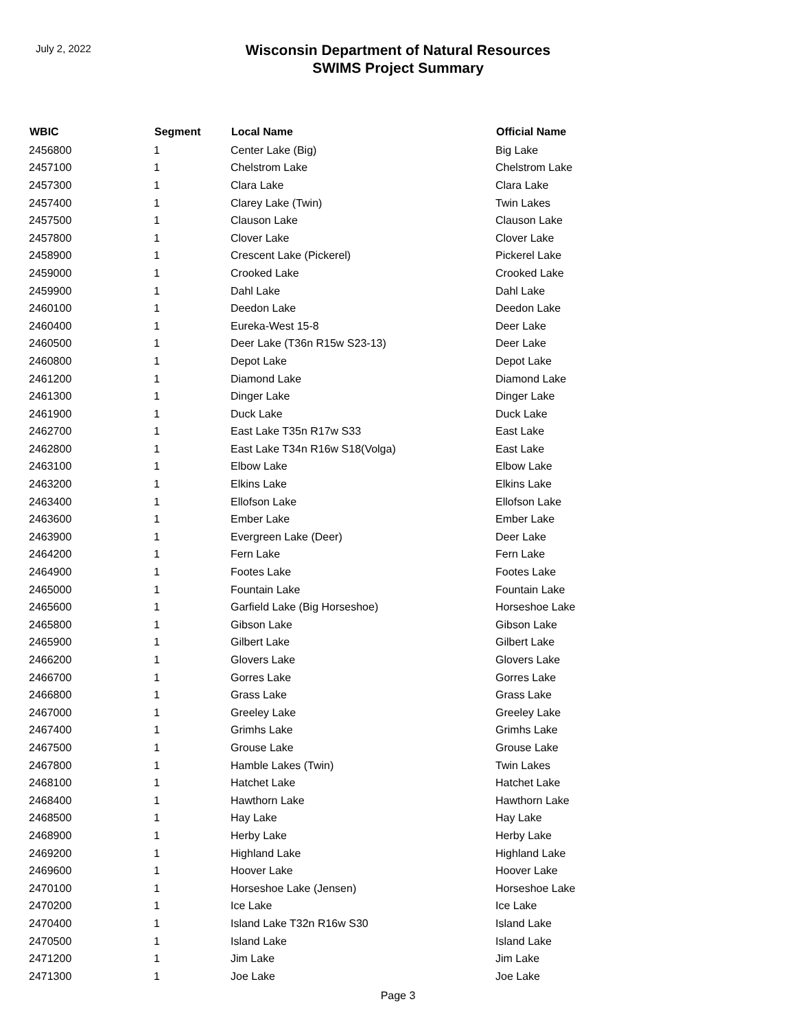July 2, 2022
Wisconsin Department of Natural Resources
SWIMS Project Summary
| WBIC | Segment | Local Name | Official Name |
| --- | --- | --- | --- |
| 2456800 | 1 | Center Lake (Big) | Big Lake |
| 2457100 | 1 | Chelstrom Lake | Chelstrom Lake |
| 2457300 | 1 | Clara Lake | Clara Lake |
| 2457400 | 1 | Clarey Lake (Twin) | Twin Lakes |
| 2457500 | 1 | Clauson Lake | Clauson Lake |
| 2457800 | 1 | Clover Lake | Clover Lake |
| 2458900 | 1 | Crescent Lake (Pickerel) | Pickerel Lake |
| 2459000 | 1 | Crooked Lake | Crooked Lake |
| 2459900 | 1 | Dahl Lake | Dahl Lake |
| 2460100 | 1 | Deedon Lake | Deedon Lake |
| 2460400 | 1 | Eureka-West 15-8 | Deer Lake |
| 2460500 | 1 | Deer Lake (T36n R15w S23-13) | Deer Lake |
| 2460800 | 1 | Depot Lake | Depot Lake |
| 2461200 | 1 | Diamond Lake | Diamond Lake |
| 2461300 | 1 | Dinger Lake | Dinger Lake |
| 2461900 | 1 | Duck Lake | Duck Lake |
| 2462700 | 1 | East Lake T35n R17w S33 | East Lake |
| 2462800 | 1 | East Lake T34n R16w S18(Volga) | East Lake |
| 2463100 | 1 | Elbow Lake | Elbow Lake |
| 2463200 | 1 | Elkins Lake | Elkins Lake |
| 2463400 | 1 | Ellofson Lake | Ellofson Lake |
| 2463600 | 1 | Ember Lake | Ember Lake |
| 2463900 | 1 | Evergreen Lake (Deer) | Deer Lake |
| 2464200 | 1 | Fern Lake | Fern Lake |
| 2464900 | 1 | Footes Lake | Footes Lake |
| 2465000 | 1 | Fountain Lake | Fountain Lake |
| 2465600 | 1 | Garfield Lake (Big Horseshoe) | Horseshoe Lake |
| 2465800 | 1 | Gibson Lake | Gibson Lake |
| 2465900 | 1 | Gilbert Lake | Gilbert Lake |
| 2466200 | 1 | Glovers Lake | Glovers Lake |
| 2466700 | 1 | Gorres Lake | Gorres Lake |
| 2466800 | 1 | Grass Lake | Grass Lake |
| 2467000 | 1 | Greeley Lake | Greeley Lake |
| 2467400 | 1 | Grimhs Lake | Grimhs Lake |
| 2467500 | 1 | Grouse Lake | Grouse Lake |
| 2467800 | 1 | Hamble Lakes (Twin) | Twin Lakes |
| 2468100 | 1 | Hatchet Lake | Hatchet Lake |
| 2468400 | 1 | Hawthorn Lake | Hawthorn Lake |
| 2468500 | 1 | Hay Lake | Hay Lake |
| 2468900 | 1 | Herby Lake | Herby Lake |
| 2469200 | 1 | Highland Lake | Highland Lake |
| 2469600 | 1 | Hoover Lake | Hoover Lake |
| 2470100 | 1 | Horseshoe Lake (Jensen) | Horseshoe Lake |
| 2470200 | 1 | Ice Lake | Ice Lake |
| 2470400 | 1 | Island Lake T32n R16w S30 | Island Lake |
| 2470500 | 1 | Island Lake | Island Lake |
| 2471200 | 1 | Jim Lake | Jim Lake |
| 2471300 | 1 | Joe Lake | Joe Lake |
Page 3